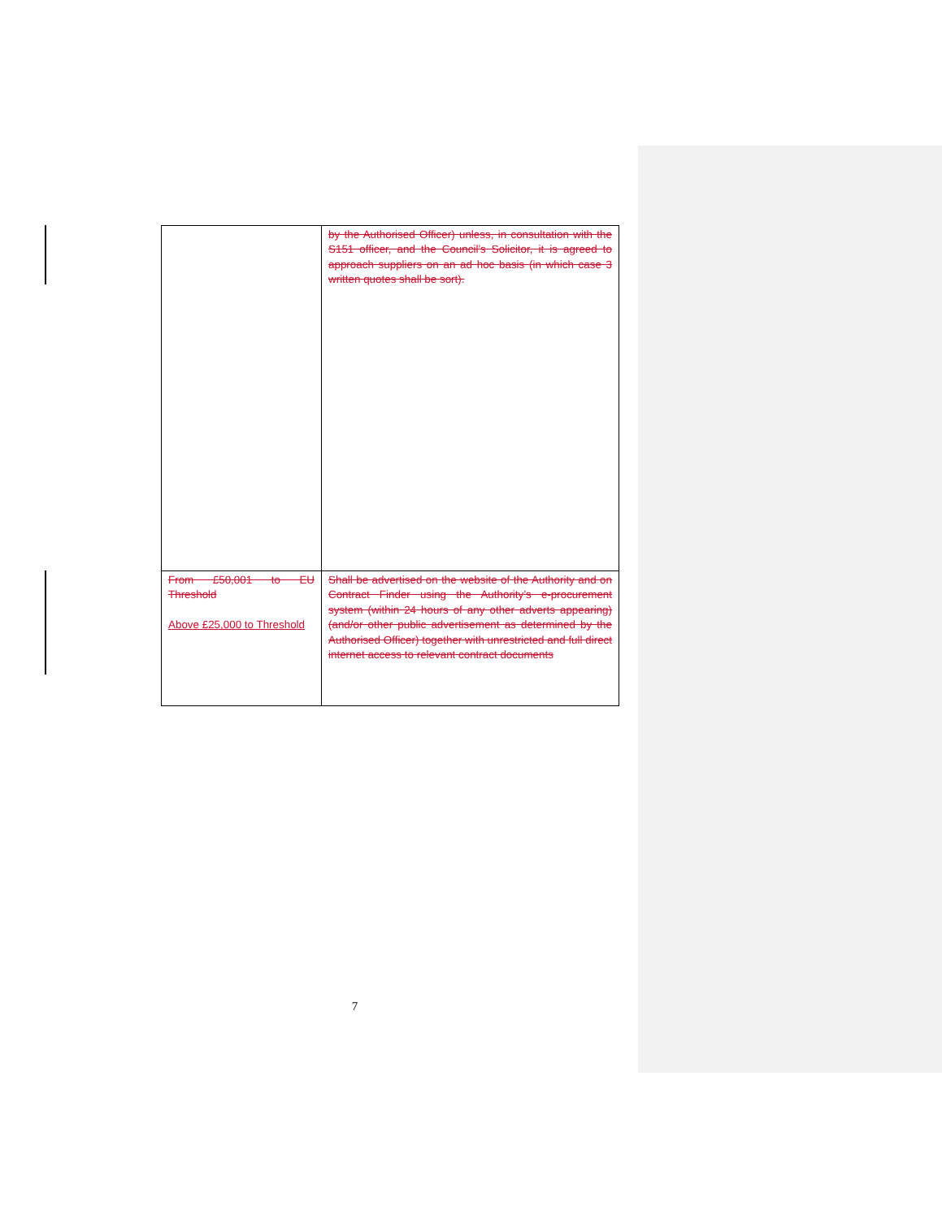| | by the Authorised Officer) unless, in consultation with the S151 officer, and the Council’s Solicitor, it is agreed to approach suppliers on an ad hoc basis (in which case 3 written quotes shall be sort). |
| From £50,001 to EU Threshold Above £25,000 to Threshold | Shall be advertised on the website of the Authority and on Contract Finder using the Authority’s e-procurement system (within 24 hours of any other adverts appearing) (and/or other public advertisement as determined by the Authorised Officer) together with unrestricted and full direct internet access to relevant contract documents |
7